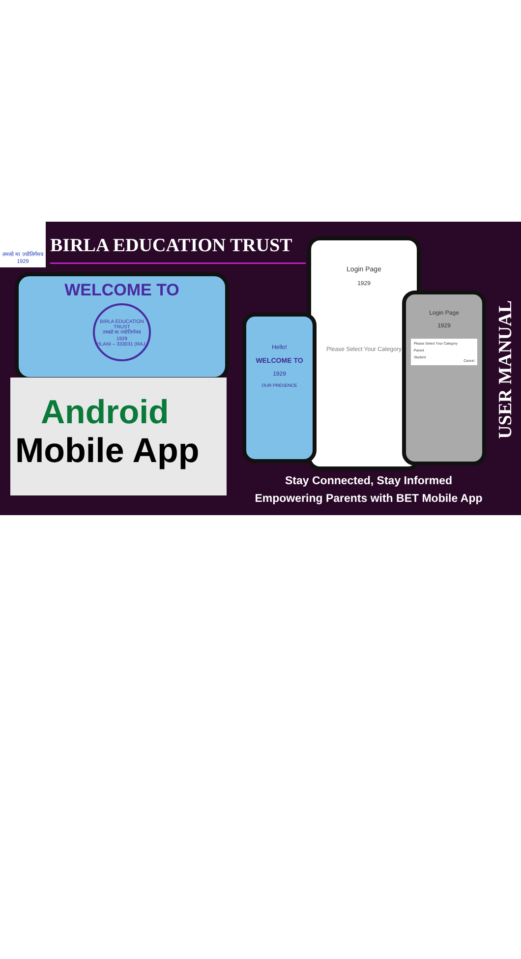तमसो मा ज्योतिर्गमय
1929
BIRLA EDUCATION TRUST
WELCOME TO
BIRLA EDUCATION TRUST
तमसो मा ज्योतिर्गमय
1929
PILANI – 333031 (RAJ.)
Android
Mobile App
Login Page
1929
Please Select Your Category
Hello!
WELCOME TO
1929
OUR PRESENCE
Login Page
1929
Please Select Your Category
Parent
Student
Cancel
USER MANUAL
Stay Connected, Stay Informed
Empowering Parents with BET Mobile App